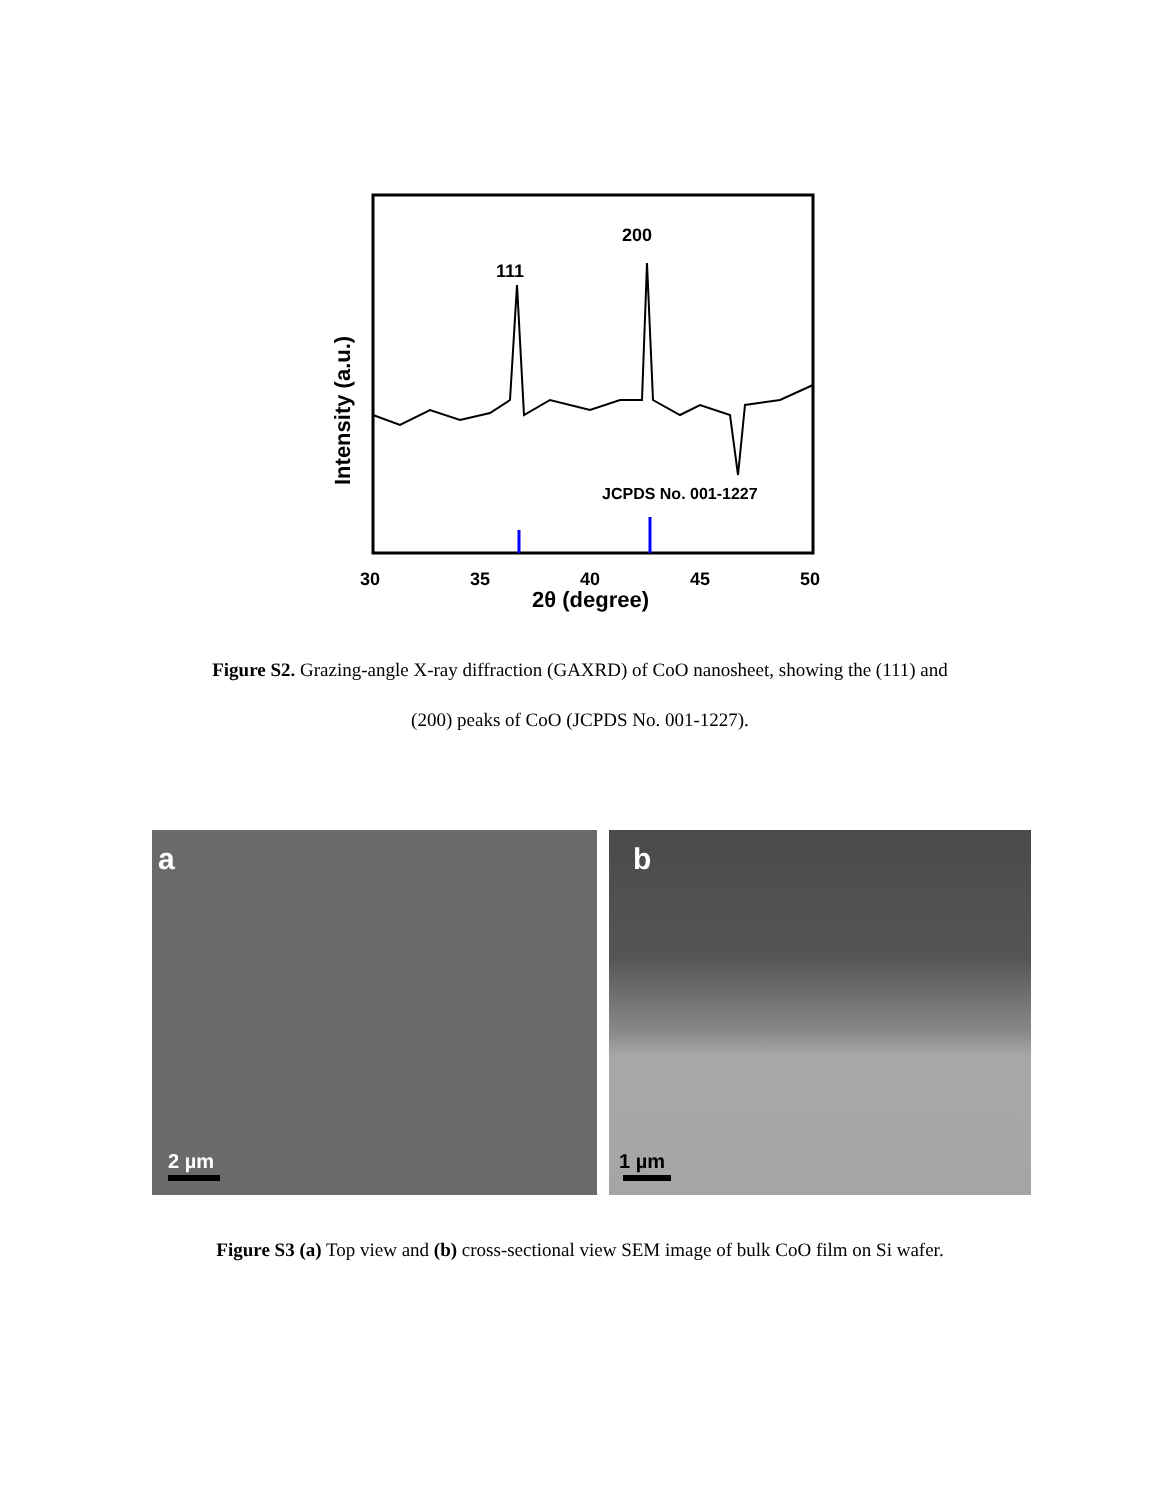111
200
JCPDS No. 001-1227
30
35
40
45
50
2θ (degree)
Intensity (a.u.)
Figure S2. Grazing-angle X-ray diffraction (GAXRD) of CoO nanosheet, showing the (111) and
(200) peaks of CoO (JCPDS No. 001-1227).
a
2 µm
b
1 µm
Figure S3 (a) Top view and (b) cross-sectional view SEM image of bulk CoO film on Si wafer.